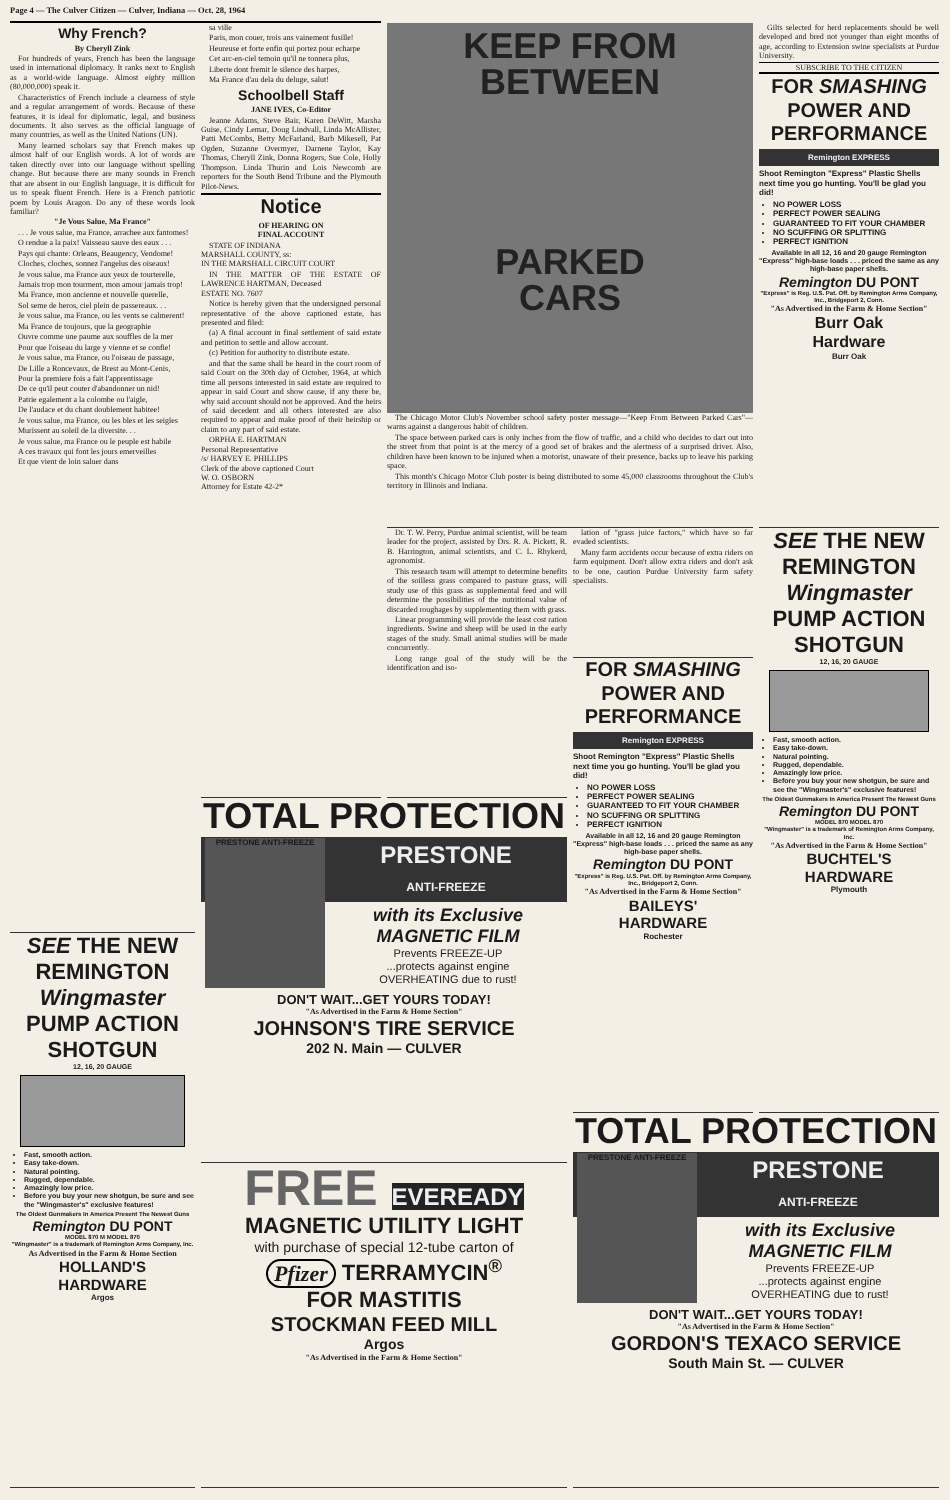Page 4 — The Culver Citizen — Culver, Indiana — Oct. 28, 1964
Why French?
By Cheryll Zink
For hundreds of years, French has been the language used in international diplomacy. It ranks next to English as a world-wide language. Almost eighty million (80,000,000) speak it.
Characteristics of French include a clearness of style and a regular arrangement of words. Because of these features, it is ideal for diplomatic, legal, and business documents. It also serves as the official language of many countries, as well as the United Nations (UN).
Many learned scholars say that French makes up almost half of our English words. A lot of words are taken directly over into our language without spelling change. But because there are many sounds in French that are absent in our English language, it is difficult for us to speak fluent French. Here is a French patriotic poem by Louis Aragon. Do any of these words look familiar?
"Je Vous Salue, Ma France"
. . . Je vous salue, ma France, arrachee aux fantomes!
O rendue a la paix! Vaisseau sauve des eaux . . .
Pays qui chante: Orleans, Beaugency, Vendome!
Cloches, cloches, sonnez l'angelus des oiseaux!
Je vous salue, ma France aux yeux de tourterelle,
Jamais trop mon tourment, mon amour jamais trop!
Ma France, mon ancienne et nouvelle querelle,
Sol seme de heros, ciel plein de passereaux. . .
Je vous salue, ma France, ou les vents se calmerent!
Ma France de toujours, que la geographie
Ouvre comme une paume aux souffles de la mer
Pour que l'oiseau du large y vienne et se confie!
Je vous salue, ma France, ou l'oiseau de passage,
De Lille a Roncevaux, de Brest au Mont-Cenis,
Pour la premiere fois a fait l'apprentissage
De ce qu'il peut couter d'abandonner un nid!
Patrie egalement a la colombe ou l'aigle,
De l'audace et du chant doublement habitee!
Je vous salue, ma France, ou les bles et les seigles
Murissent au soleil de la diversite. . .
Je vous salue, ma France ou le peuple est habile
A ces travaux qui font les jours emerveilles
Et que vient de loin saluer dans
sa ville
Paris, mon couer, trois ans vainement fusille!
Heureuse et forte enfin qui portez pour echarpe
Cet arc-en-ciel temoin qu'il ne tonnera plus,
Liberte dont fremit le silence des harpes,
Ma France d'au dela du deluge, salut!
Schoolbell Staff
JANE IVES, Co-Editor
Jeanne Adams, Steve Bair, Karen DeWitt, Marsha Guise, Cindy Lemar, Doug Lindvall, Linda McAllister, Patti McCombs, Betty McFarland, Barb Mikesell, Pat Ogden, Suzanne Overmyer, Darnene Taylor, Kay Thomas, Cheryll Zink, Donna Rogers, Sue Cole, Holly Thompson. Linda Thurin and Lois Newcomb are reporters for the South Bend Tribune and the Plymouth Pilot-News.
Notice
OF HEARING ON
FINAL ACCOUNT
STATE OF INDIANA
MARSHALL COUNTY, ss:
IN THE MARSHALL CIRCUIT COURT
IN THE MATTER OF THE ESTATE OF LAWRENCE HARTMAN, Deceased
ESTATE NO. 7607
Notice is hereby given that the undersigned personal representative of the above captioned estate, has presented and filed:
(a) A final account in final settlement of said estate and petition to settle and allow account.
(c) Petition for authority to distribute estate.
and that the same shall be heard in the court room of said Court on the 30th day of October, 1964, at which time all persons interested in said estate are required to appear in said Court and show cause, if any there be, why said account should not be approved. And the heirs of said decedent and all others interested are also required to appear and make proof of their heirship or claim to any part of said estate.
ORPHA E. HARTMAN
Personal Representative
/s/ HARVEY E. PHILLIPS
Clerk of the above captioned Court
W. O. OSBORN
Attorney for Estate 42-2*
KEEP FROM
BETWEEN
PARKED
CARS
The Chicago Motor Club's November school safety poster message—"Keep From Between Parked Cars"—warns against a dangerous habit of children.
The space between parked cars is only inches from the flow of traffic, and a child who decides to dart out into the street from that point is at the mercy of a good set of brakes and the alertness of a surprised driver. Also, children have been known to be injured when a motorist, unaware of their presence, backs up to leave his parking space.
This month's Chicago Motor Club poster is being distributed to some 45,000 classrooms throughout the Club's territory in Illinois and Indiana.
Gilts selected for herd replacements should be well developed and bred not younger than eight months of age, according to Extension swine specialists at Purdue University.
SUBSCRIBE TO THE CITIZEN
FOR SMASHING
POWER AND
PERFORMANCE
Remington EXPRESS
Shoot Remington "Express" Plastic Shells next time you go hunting. You'll be glad you did!
NO POWER LOSS
PERFECT POWER SEALING
GUARANTEED TO FIT YOUR CHAMBER
NO SCUFFING OR SPLITTING
PERFECT IGNITION
Available in all 12, 16 and 20 gauge Remington "Express" high-base loads . . . priced the same as any high-base paper shells.
Remington DU PONT
"Express" is Reg. U.S. Pat. Off. by Remington Arms Company, Inc., Bridgeport 2, Conn.
"As Advertised in the Farm & Home Section"
Burr Oak
Hardware
Burr Oak
Dr. T. W. Perry, Purdue animal scientist, will be team leader for the project, assisted by Drs. R. A. Pickett, R. B. Harrington, animal scientists, and C. L. Rhykerd, agronomist.
This research team will attempt to determine benefits of the soilless grass compared to pasture grass, will study use of this grass as supplemental feed and will determine the possibilities of the nutritional value of discarded roughages by supplementing them with grass.
Linear programming will provide the least cost ration ingredients. Swine and sheep will be used in the early stages of the study. Small animal studies will be made concurrently.
Long range goal of the study will be the identification and iso-
lation of "grass juice factors," which have so far evaded scientists.
Many farm accidents occur because of extra riders on farm equipment. Don't allow extra riders and don't ask to be one, caution Purdue University farm safety specialists.
FOR SMASHING
POWER AND
PERFORMANCE
Remington EXPRESS
Shoot Remington "Express" Plastic Shells next time you go hunting. You'll be glad you did!
NO POWER LOSS
PERFECT POWER SEALING
GUARANTEED TO FIT YOUR CHAMBER
NO SCUFFING OR SPLITTING
PERFECT IGNITION
Available in all 12, 16 and 20 gauge Remington "Express" high-base loads . . . priced the same as any high-base paper shells.
Remington DU PONT
"Express" is Reg. U.S. Pat. Off. by Remington Arms Company, Inc., Bridgeport 2, Conn.
"As Advertised in the Farm & Home Section"
BAILEYS'
HARDWARE
Rochester
SEE THE NEW
REMINGTON
Wingmaster
PUMP ACTION
SHOTGUN
12, 16, 20 GAUGE
Fast, smooth action.
Easy take-down.
Natural pointing.
Rugged, dependable.
Amazingly low price.
Before you buy your new shotgun, be sure and see the "Wingmaster's" exclusive features!
The Oldest Gunmakers In America Present The Newest Guns
Remington DU PONT
MODEL 870 MODEL 870
"Wingmaster" is a trademark of Remington Arms Company, Inc.
"As Advertised in the Farm & Home Section"
BUCHTEL'S
HARDWARE
Plymouth
TOTAL PROTECTION
PRESTONE ANTI-FREEZE
PRESTONE
ANTI-FREEZE
with its Exclusive
MAGNETIC FILM
Prevents FREEZE-UP
...protects against engine
OVERHEATING due to rust!
DON'T WAIT...GET YOURS TODAY!
"As Advertised in the Farm & Home Section"
JOHNSON'S TIRE SERVICE
202 N. Main — CULVER
FREE EVEREADY
MAGNETIC UTILITY LIGHT
with purchase of special 12-tube carton of
Pfizer TERRAMYCIN<sup>®</sup>
FOR MASTITIS
STOCKMAN FEED MILL
Argos
"As Advertised in the Farm & Home Section"
SEE THE NEW
REMINGTON
Wingmaster
PUMP ACTION
SHOTGUN
12, 16, 20 GAUGE
Fast, smooth action.
Easy take-down.
Natural pointing.
Rugged, dependable.
Amazingly low price.
Before you buy your new shotgun, be sure and see the "Wingmaster's" exclusive features!
The Oldest Gunmakers In America Present The Newest Guns
Remington DU PONT
MODEL 870 M MODEL 870
"Wingmaster" is a trademark of Remington Arms Company, Inc.
As Advertised in the Farm & Home Section
HOLLAND'S
HARDWARE
Argos
TOTAL PROTECTION
PRESTONE ANTI-FREEZE
PRESTONE
ANTI-FREEZE
with its Exclusive
MAGNETIC FILM
Prevents FREEZE-UP
...protects against engine
OVERHEATING due to rust!
DON'T WAIT...GET YOURS TODAY!
"As Advertised in the Farm & Home Section"
GORDON'S TEXACO SERVICE
South Main St. — CULVER